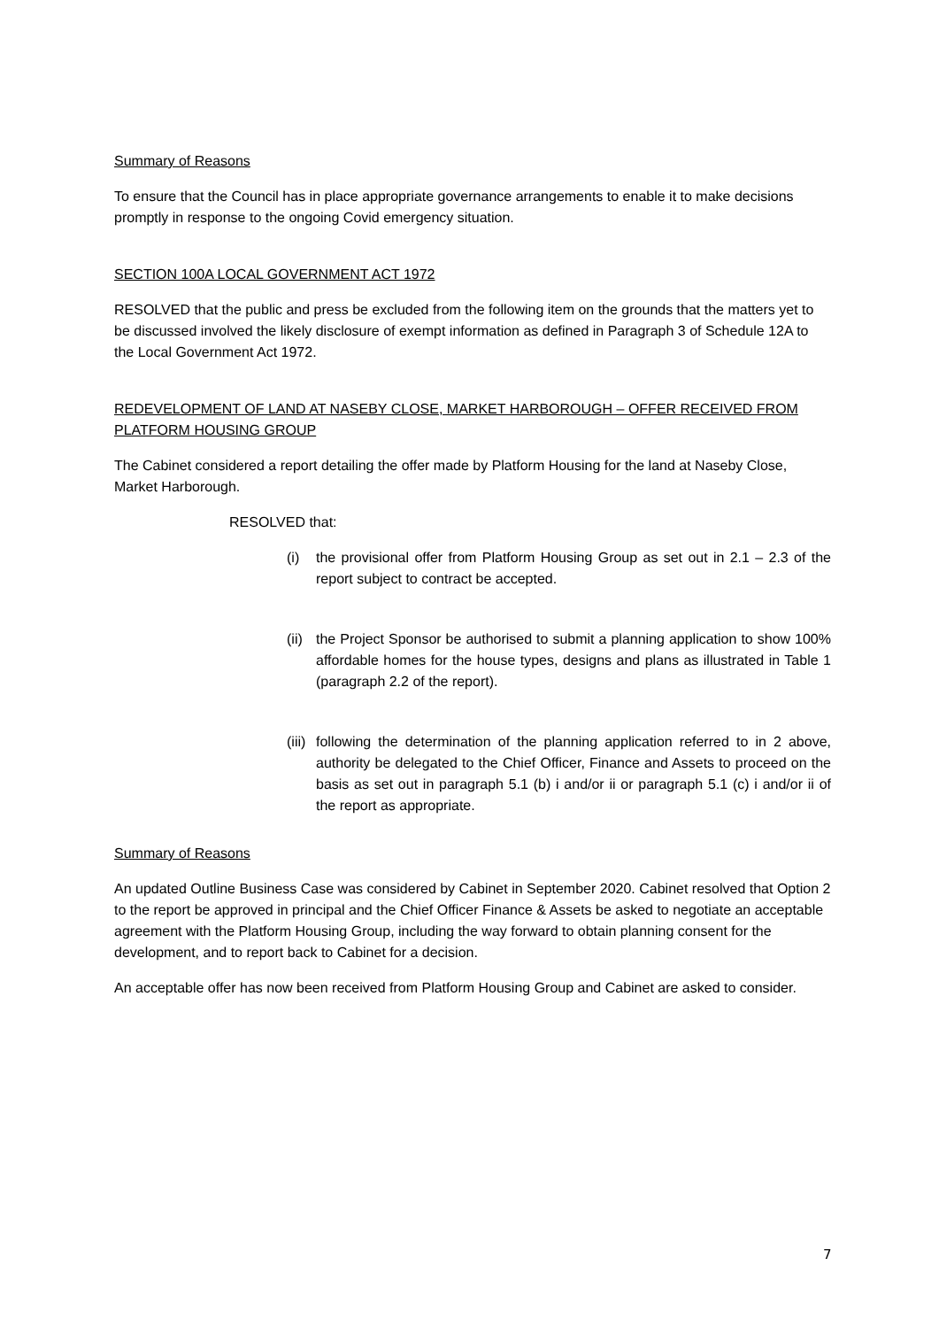Summary of Reasons
To ensure that the Council has in place appropriate governance arrangements to enable it to make decisions promptly in response to the ongoing Covid emergency situation.
SECTION 100A LOCAL GOVERNMENT ACT 1972
RESOLVED that the public and press be excluded from the following item on the grounds that the matters yet to be discussed involved the likely disclosure of exempt information as defined in Paragraph 3 of Schedule 12A to the Local Government Act 1972.
REDEVELOPMENT OF LAND AT NASEBY CLOSE, MARKET HARBOROUGH – OFFER RECEIVED FROM PLATFORM HOUSING GROUP
The Cabinet considered a report detailing the offer made by Platform Housing for the land at Naseby Close, Market Harborough.
RESOLVED that:
(i) the provisional offer from Platform Housing Group as set out in 2.1 – 2.3 of the report subject to contract be accepted.
(ii) the Project Sponsor be authorised to submit a planning application to show 100% affordable homes for the house types, designs and plans as illustrated in Table 1 (paragraph 2.2 of the report).
(iii) following the determination of the planning application referred to in 2 above, authority be delegated to the Chief Officer, Finance and Assets to proceed on the basis as set out in paragraph 5.1 (b) i and/or ii or paragraph 5.1 (c) i and/or ii of the report as appropriate.
Summary of Reasons
An updated Outline Business Case was considered by Cabinet in September 2020. Cabinet resolved that Option 2 to the report be approved in principal and the Chief Officer Finance & Assets be asked to negotiate an acceptable agreement with the Platform Housing Group, including the way forward to obtain planning consent for the development, and to report back to Cabinet for a decision.
An acceptable offer has now been received from Platform Housing Group and Cabinet are asked to consider.
7